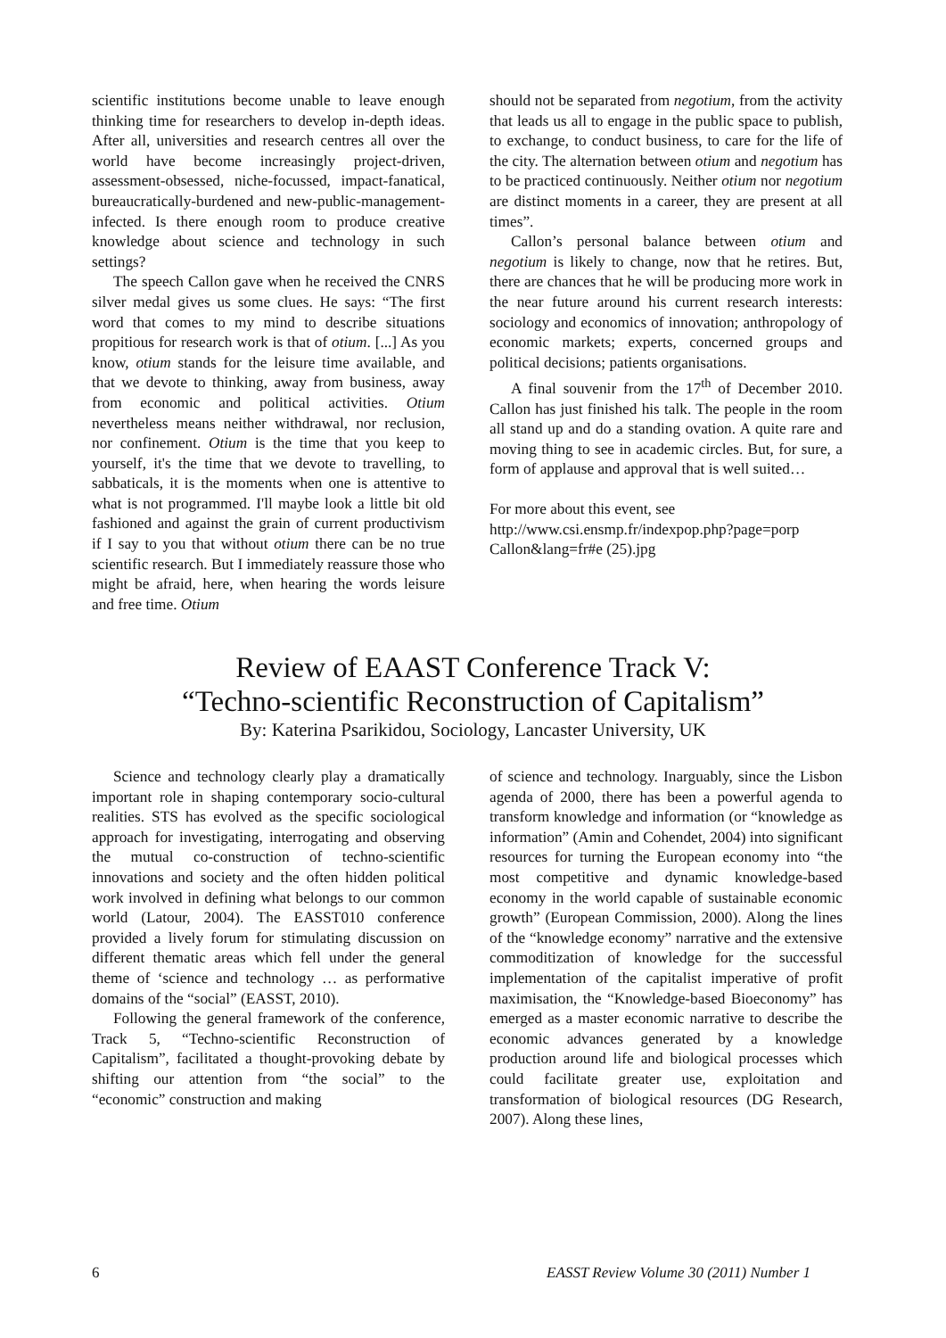scientific institutions become unable to leave enough thinking time for researchers to develop in-depth ideas. After all, universities and research centres all over the world have become increasingly project-driven, assessment-obsessed, niche-focussed, impact-fanatical, bureaucratically-burdened and new-public-management-infected. Is there enough room to produce creative knowledge about science and technology in such settings?
The speech Callon gave when he received the CNRS silver medal gives us some clues. He says: “The first word that comes to my mind to describe situations propitious for research work is that of otium. [...] As you know, otium stands for the leisure time available, and that we devote to thinking, away from business, away from economic and political activities. Otium nevertheless means neither withdrawal, nor reclusion, nor confinement. Otium is the time that you keep to yourself, it's the time that we devote to travelling, to sabbaticals, it is the moments when one is attentive to what is not programmed. I'll maybe look a little bit old fashioned and against the grain of current productivism if I say to you that without otium there can be no true scientific research. But I immediately reassure those who might be afraid, here, when hearing the words leisure and free time. Otium
should not be separated from negotium, from the activity that leads us all to engage in the public space to publish, to exchange, to conduct business, to care for the life of the city. The alternation between otium and negotium has to be practiced continuously. Neither otium nor negotium are distinct moments in a career, they are present at all times”.
Callon’s personal balance between otium and negotium is likely to change, now that he retires. But, there are chances that he will be producing more work in the near future around his current research interests: sociology and economics of innovation; anthropology of economic markets; experts, concerned groups and political decisions; patients organisations.
A final souvenir from the 17<sup>th</sup> of December 2010. Callon has just finished his talk. The people in the room all stand up and do a standing ovation. A quite rare and moving thing to see in academic circles. But, for sure, a form of applause and approval that is well suited…
For more about this event, see
http://www.csi.ensmp.fr/indexpop.php?page=porp Callon&lang=fr#e (25).jpg
Review of EAAST Conference Track V:
“Techno-scientific Reconstruction of Capitalism”
By: Katerina Psarikidou, Sociology, Lancaster University, UK
Science and technology clearly play a dramatically important role in shaping contemporary socio-cultural realities. STS has evolved as the specific sociological approach for investigating, interrogating and observing the mutual co-construction of techno-scientific innovations and society and the often hidden political work involved in defining what belongs to our common world (Latour, 2004). The EASST010 conference provided a lively forum for stimulating discussion on different thematic areas which fell under the general theme of ‘science and technology … as performative domains of the “social” (EASST, 2010).
Following the general framework of the conference, Track 5, “Techno-scientific Reconstruction of Capitalism”, facilitated a thought-provoking debate by shifting our attention from “the social” to the “economic” construction and making
of science and technology. Inarguably, since the Lisbon agenda of 2000, there has been a powerful agenda to transform knowledge and information (or “knowledge as information” (Amin and Cohendet, 2004) into significant resources for turning the European economy into “the most competitive and dynamic knowledge-based economy in the world capable of sustainable economic growth” (European Commission, 2000). Along the lines of the “knowledge economy” narrative and the extensive commoditization of knowledge for the successful implementation of the capitalist imperative of profit maximisation, the “Knowledge-based Bioeconomy” has emerged as a master economic narrative to describe the economic advances generated by a knowledge production around life and biological processes which could facilitate greater use, exploitation and transformation of biological resources (DG Research, 2007). Along these lines,
6 EASST Review Volume 30 (2011) Number 1